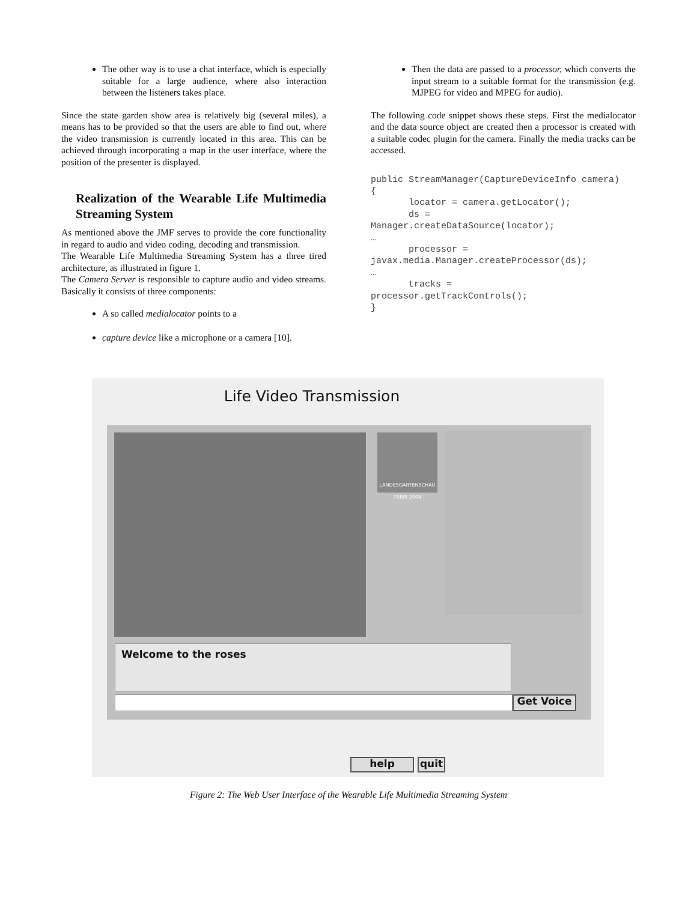The other way is to use a chat interface, which is especially suitable for a large audience, where also interaction between the listeners takes place.
Since the state garden show area is relatively big (several miles), a means has to be provided so that the users are able to find out, where the video transmission is currently located in this area. This can be achieved through incorporating a map in the user interface, where the position of the presenter is displayed.
Realization of the Wearable Life Multimedia Streaming System
As mentioned above the JMF serves to provide the core functionality in regard to audio and video coding, decoding and transmission.
The Wearable Life Multimedia Streaming System has a three tired architecture, as illustrated in figure 1.
The Camera Server is responsible to capture audio and video streams. Basically it consists of three components:
A so called medialocator points to a
capture device like a microphone or a camera [10].
Then the data are passed to a processor, which converts the input stream to a suitable format for the transmission (e.g. MJPEG for video and MPEG for audio).
The following code snippet shows these steps. First the medialocator and the data source object are created then a processor is created with a suitable codec plugin for the camera. Finally the media tracks can be accessed.
public StreamManager(CaptureDeviceInfo camera)
{
       locator = camera.getLocator();
       ds =
Manager.createDataSource(locator);
…
       processor =
javax.media.Manager.createProcessor(ds);
…
       tracks =
processor.getTrackControls();
}
Life Video Transmission
LANDESGARTENSCHAU TRIER 2004
Welcome to the roses
Get Voice
help quit
Figure 2: The Web User Interface of the Wearable Life Multimedia Streaming System